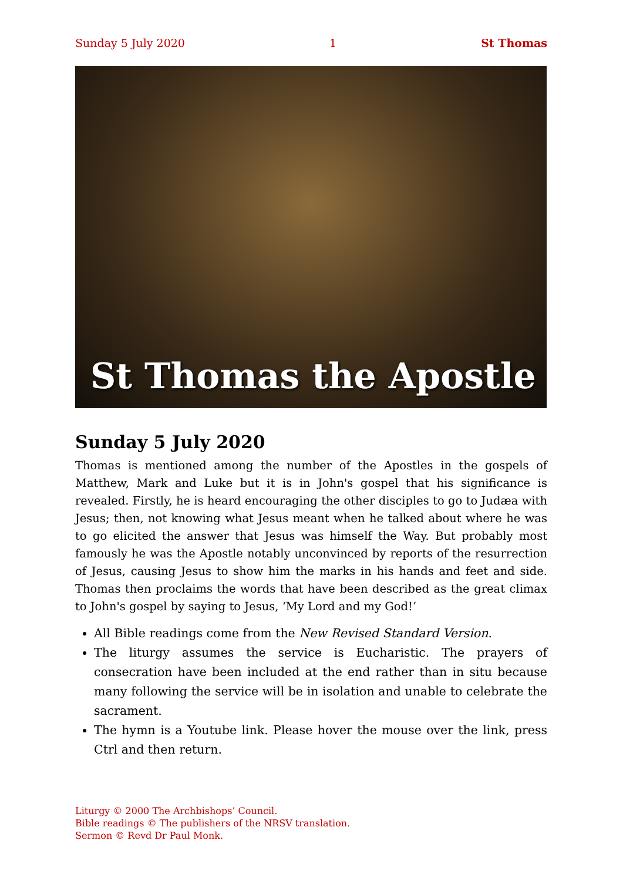Sunday 5 July 2020 1 St Thomas
St Thomas the Apostle
Sunday 5 July 2020
Thomas is mentioned among the number of the Apostles in the gospels of Matthew, Mark and Luke but it is in John's gospel that his significance is revealed. Firstly, he is heard encouraging the other disciples to go to Judæa with Jesus; then, not knowing what Jesus meant when he talked about where he was to go elicited the answer that Jesus was himself the Way. But probably most famously he was the Apostle notably unconvinced by reports of the resurrection of Jesus, causing Jesus to show him the marks in his hands and feet and side. Thomas then proclaims the words that have been described as the great climax to John's gospel by saying to Jesus, ‘My Lord and my God!’
All Bible readings come from the New Revised Standard Version.
The liturgy assumes the service is Eucharistic. The prayers of consecration have been included at the end rather than in situ because many following the service will be in isolation and unable to celebrate the sacrament.
The hymn is a Youtube link. Please hover the mouse over the link, press Ctrl and then return.
Liturgy © 2000 The Archbishops’ Council.
Bible readings © The publishers of the NRSV translation.
Sermon © Revd Dr Paul Monk.